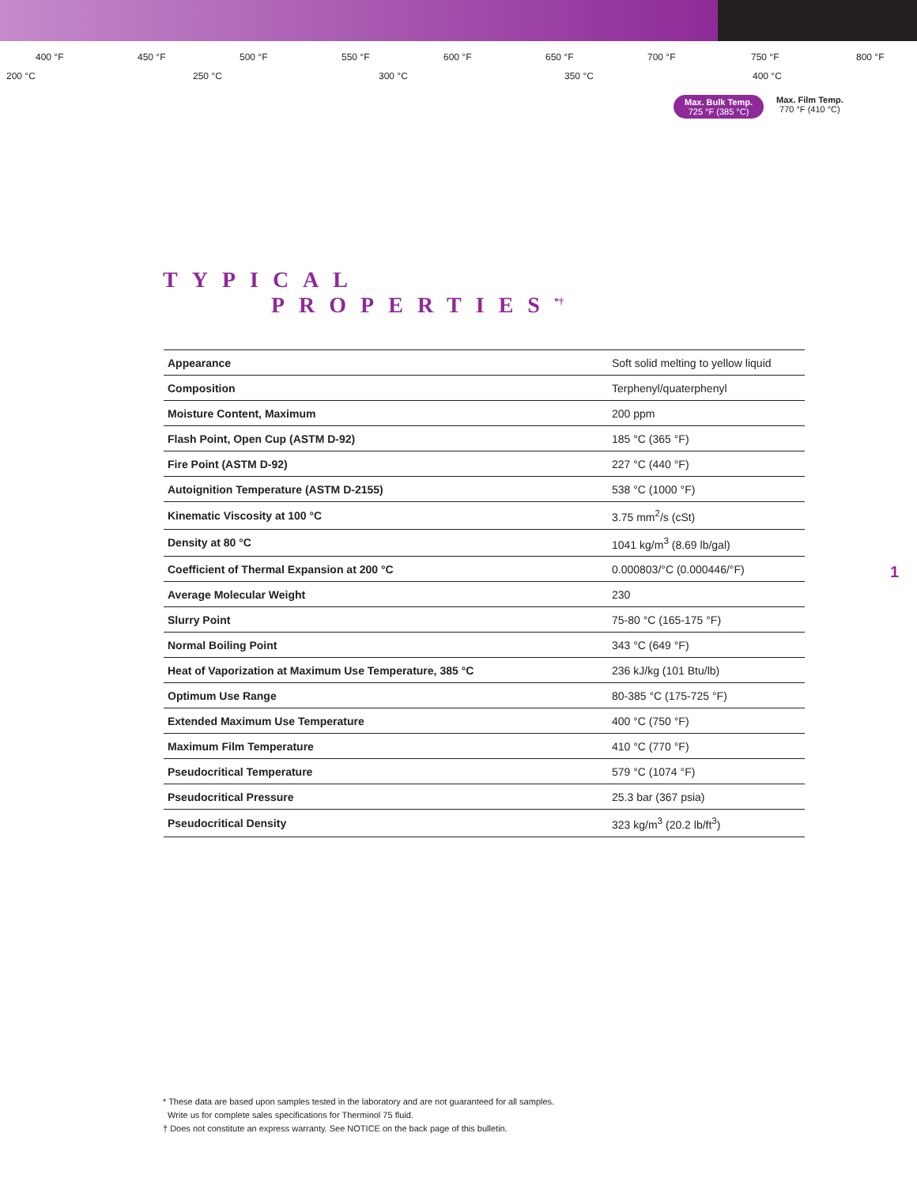400 °F 450 °F 500 °F 550 °F 600 °F 650 °F 700 °F 750 °F 800 °F
200 °C 250 °C 300 °C 350 °C 400 °C
Max. Bulk Temp.
725 °F (385 °C)
Max. Film Temp.
770 °F (410 °C)
TYPICAL
PROPERTIES<sup>*†</sup>
| Appearance | Soft solid melting to yellow liquid |
| Composition | Terphenyl/quaterphenyl |
| Moisture Content, Maximum | 200 ppm |
| Flash Point, Open Cup (ASTM D-92) | 185 °C (365 °F) |
| Fire Point (ASTM D-92) | 227 °C (440 °F) |
| Autoignition Temperature (ASTM D-2155) | 538 °C (1000 °F) |
| Kinematic Viscosity at 100 °C | 3.75 mm<sup>2</sup>/s (cSt) |
| Density at 80 °C | 1041 kg/m<sup>3</sup> (8.69 lb/gal) |
| Coefficient of Thermal Expansion at 200 °C | 0.000803/°C (0.000446/°F) |
| Average Molecular Weight | 230 |
| Slurry Point | 75-80 °C (165-175 °F) |
| Normal Boiling Point | 343 °C (649 °F) |
| Heat of Vaporization at Maximum Use Temperature, 385 °C | 236 kJ/kg (101 Btu/lb) |
| Optimum Use Range | 80-385 °C (175-725 °F) |
| Extended Maximum Use Temperature | 400 °C (750 °F) |
| Maximum Film Temperature | 410 °C (770 °F) |
| Pseudocritical Temperature | 579 °C (1074 °F) |
| Pseudocritical Pressure | 25.3 bar (367 psia) |
| Pseudocritical Density | 323 kg/m<sup>3</sup> (20.2 lb/ft<sup>3</sup>) |
1
* These data are based upon samples tested in the laboratory and are not guaranteed for all samples.
Write us for complete sales specifications for Therminol 75 fluid.
† Does not constitute an express warranty. See NOTICE on the back page of this bulletin.